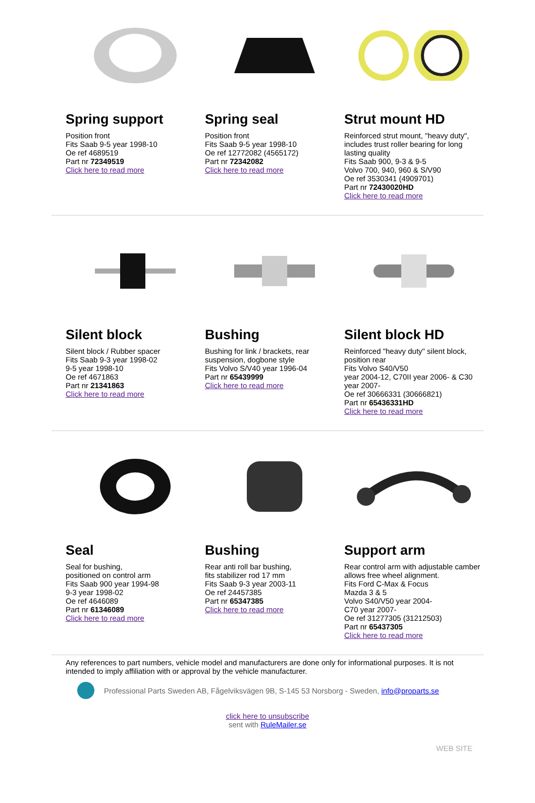Spring support
Position front
Fits Saab 9-5 year 1998-10
Oe ref 4689519
Part nr 72349519
Click here to read more
Spring seal
Position front
Fits Saab 9-5 year 1998-10
Oe ref 12772082 (4565172)
Part nr 72342082
Click here to read more
Strut mount HD
Reinforced strut mount, "heavy duty", includes trust roller bearing for long lasting quality
Fits Saab 900, 9-3 & 9-5
Volvo 700, 940, 960 & S/V90
Oe ref 3530341 (4909701)
Part nr 72430020HD
Click here to read more
Silent block
Silent block / Rubber spacer
Fits Saab 9-3 year 1998-02
9-5 year 1998-10
Oe ref 4671863
Part nr 21341863
Click here to read more
Bushing
Bushing for link / brackets, rear suspension, dogbone style
Fits Volvo S/V40 year 1996-04
Part nr 65439999
Click here to read more
Silent block HD
Reinforced "heavy duty" silent block, position rear
Fits Volvo S40/V50
year 2004-12, C70II year 2006- & C30 year 2007-
Oe ref 30666331 (30666821)
Part nr 65436331HD
Click here to read more
Seal
Seal for bushing,
positioned on control arm
Fits Saab 900 year 1994-98
9-3 year 1998-02
Oe ref 4646089
Part nr 61346089
Click here to read more
Bushing
Rear anti roll bar bushing,
fits stabilizer rod 17 mm
Fits Saab 9-3 year 2003-11
Oe ref 24457385
Part nr 65347385
Click here to read more
Support arm
Rear control arm with adjustable camber allows free wheel alignment.
Fits Ford C-Max & Focus
Mazda 3 & 5
Volvo S40/V50 year 2004-
C70 year 2007-
Oe ref 31277305 (31212503)
Part nr 65437305
Click here to read more
Any references to part numbers, vehicle model and manufacturers are done only for informational purposes. It is not intended to imply affiliation with or approval by the vehicle manufacturer.
Professional Parts Sweden AB, Fågelviksvägen 9B, S-145 53 Norsborg - Sweden, info@proparts.se
click here to unsubscribe
sent with RuleMailer.se
WEB SITE